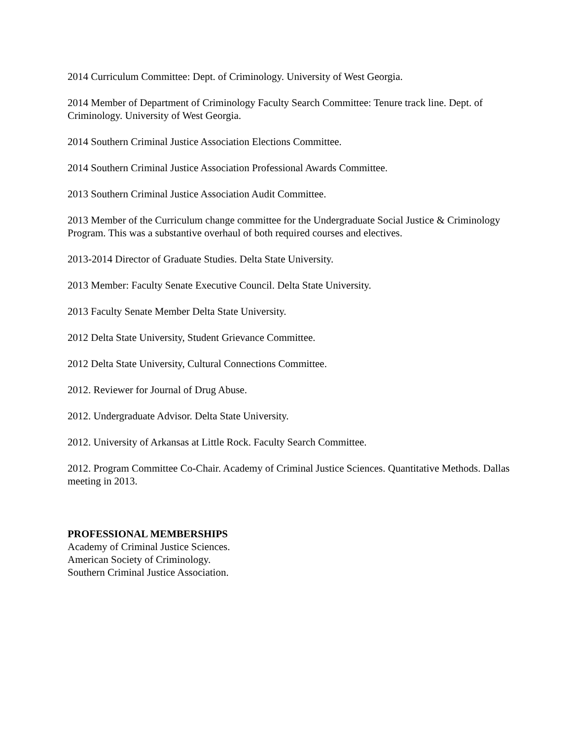2014 Curriculum Committee: Dept. of Criminology. University of West Georgia.
2014 Member of Department of Criminology Faculty Search Committee: Tenure track line. Dept. of Criminology. University of West Georgia.
2014 Southern Criminal Justice Association Elections Committee.
2014 Southern Criminal Justice Association Professional Awards Committee.
2013 Southern Criminal Justice Association Audit Committee.
2013 Member of the Curriculum change committee for the Undergraduate Social Justice & Criminology Program. This was a substantive overhaul of both required courses and electives.
2013-2014 Director of Graduate Studies. Delta State University.
2013 Member: Faculty Senate Executive Council. Delta State University.
2013 Faculty Senate Member Delta State University.
2012 Delta State University, Student Grievance Committee.
2012 Delta State University, Cultural Connections Committee.
2012. Reviewer for Journal of Drug Abuse.
2012. Undergraduate Advisor. Delta State University.
2012. University of Arkansas at Little Rock. Faculty Search Committee.
2012. Program Committee Co-Chair. Academy of Criminal Justice Sciences. Quantitative Methods. Dallas meeting in 2013.
PROFESSIONAL MEMBERSHIPS
Academy of Criminal Justice Sciences.
American Society of Criminology.
Southern Criminal Justice Association.